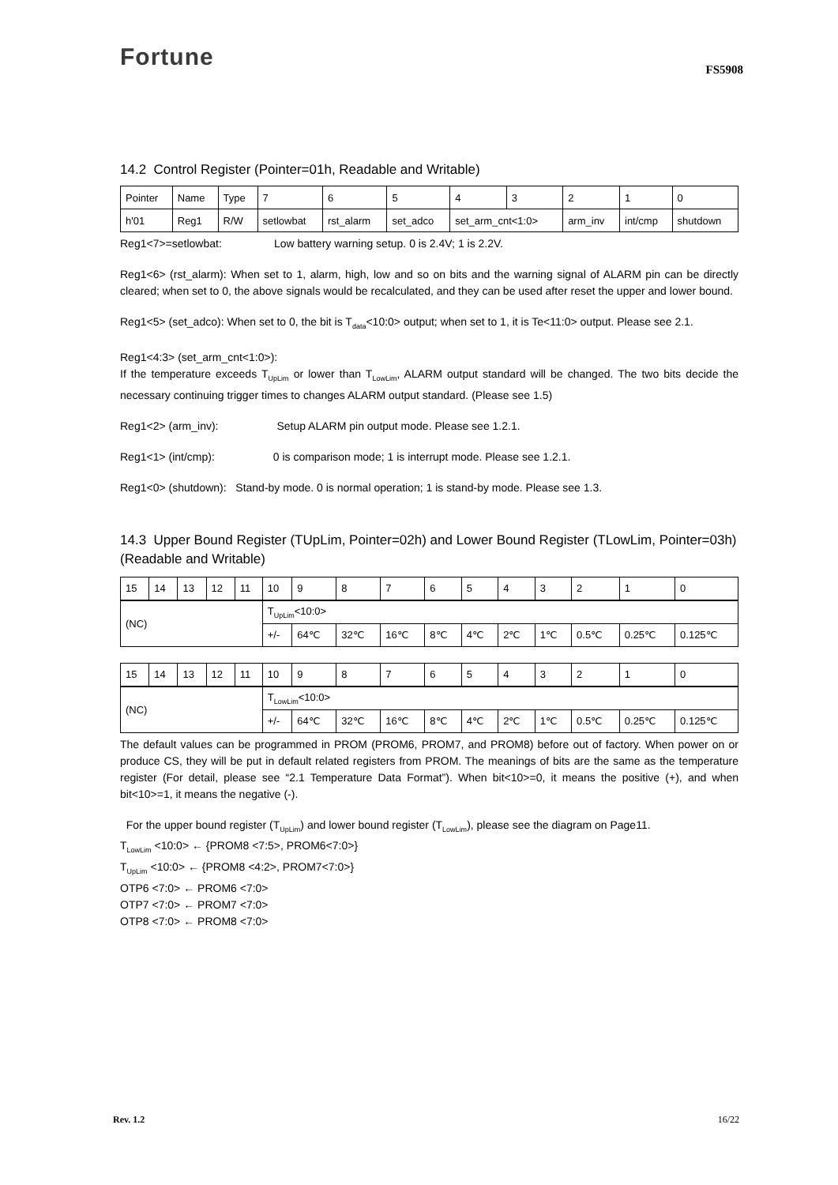Fortune FS5908
14.2 Control Register (Pointer=01h, Readable and Writable)
| Pointer | Name | Type | 7 | 6 | 5 | 4 | 3 | 2 | 1 | 0 |
| h'01 | Reg1 | R/W | setlowbat | rst_alarm | set_adco | set_arm_cnt<1:0> | | arm_inv | int/cmp | shutdown |
Reg1<7>=setlowbat: Low battery warning setup. 0 is 2.4V; 1 is 2.2V.
Reg1<6> (rst_alarm): When set to 1, alarm, high, low and so on bits and the warning signal of ALARM pin can be directly cleared; when set to 0, the above signals would be recalculated, and they can be used after reset the upper and lower bound.
Reg1<5> (set_adco): When set to 0, the bit is T<sub>data</sub><10:0> output; when set to 1, it is Te<11:0> output. Please see 2.1.
Reg1<4:3> (set_arm_cnt<1:0>):
If the temperature exceeds T<sub>UpLim</sub> or lower than T<sub>LowLim</sub>, ALARM output standard will be changed. The two bits decide the necessary continuing trigger times to changes ALARM output standard. (Please see 1.5)
Reg1<2> (arm_inv): Setup ALARM pin output mode. Please see 1.2.1.
Reg1<1> (int/cmp): 0 is comparison mode; 1 is interrupt mode. Please see 1.2.1.
Reg1<0> (shutdown): Stand-by mode. 0 is normal operation; 1 is stand-by mode. Please see 1.3.
14.3 Upper Bound Register (TUpLim, Pointer=02h) and Lower Bound Register (TLowLim, Pointer=03h) (Readable and Writable)
| 15 | 14 | 13 | 12 | 11 | 10 | 9 | 8 | 7 | 6 | 5 | 4 | 3 | 2 | 1 | 0 |
| (NC) | | | | | T<sub>UpLim</sub><10:0> | | | | | | | | | | |
| | | | | | +/- | 64℃ | 32℃ | 16℃ | 8℃ | 4℃ | 2℃ | 1℃ | 0.5℃ | 0.25℃ | 0.125℃ |
| 15 | 14 | 13 | 12 | 11 | 10 | 9 | 8 | 7 | 6 | 5 | 4 | 3 | 2 | 1 | 0 |
| (NC) | | | | | T<sub>LowLim</sub><10:0> | | | | | | | | | | |
| | | | | | +/- | 64℃ | 32℃ | 16℃ | 8℃ | 4℃ | 2℃ | 1℃ | 0.5℃ | 0.25℃ | 0.125℃ |
The default values can be programmed in PROM (PROM6, PROM7, and PROM8) before out of factory. When power on or produce CS, they will be put in default related registers from PROM. The meanings of bits are the same as the temperature register (For detail, please see “2.1 Temperature Data Format”). When bit<10>=0, it means the positive (+), and when bit<10>=1, it means the negative (-).
For the upper bound register (T<sub>UpLim</sub>) and lower bound register (T<sub>LowLim</sub>), please see the diagram on Page11.
T<sub>LowLim</sub> <10:0> ← {PROM8 <7:5>, PROM6<7:0>}
T<sub>UpLim</sub> <10:0> ← {PROM8 <4:2>, PROM7<7:0>}
OTP6 <7:0> ← PROM6 <7:0>
OTP7 <7:0> ← PROM7 <7:0>
OTP8 <7:0> ← PROM8 <7:0>
Rev. 1.2 16/22